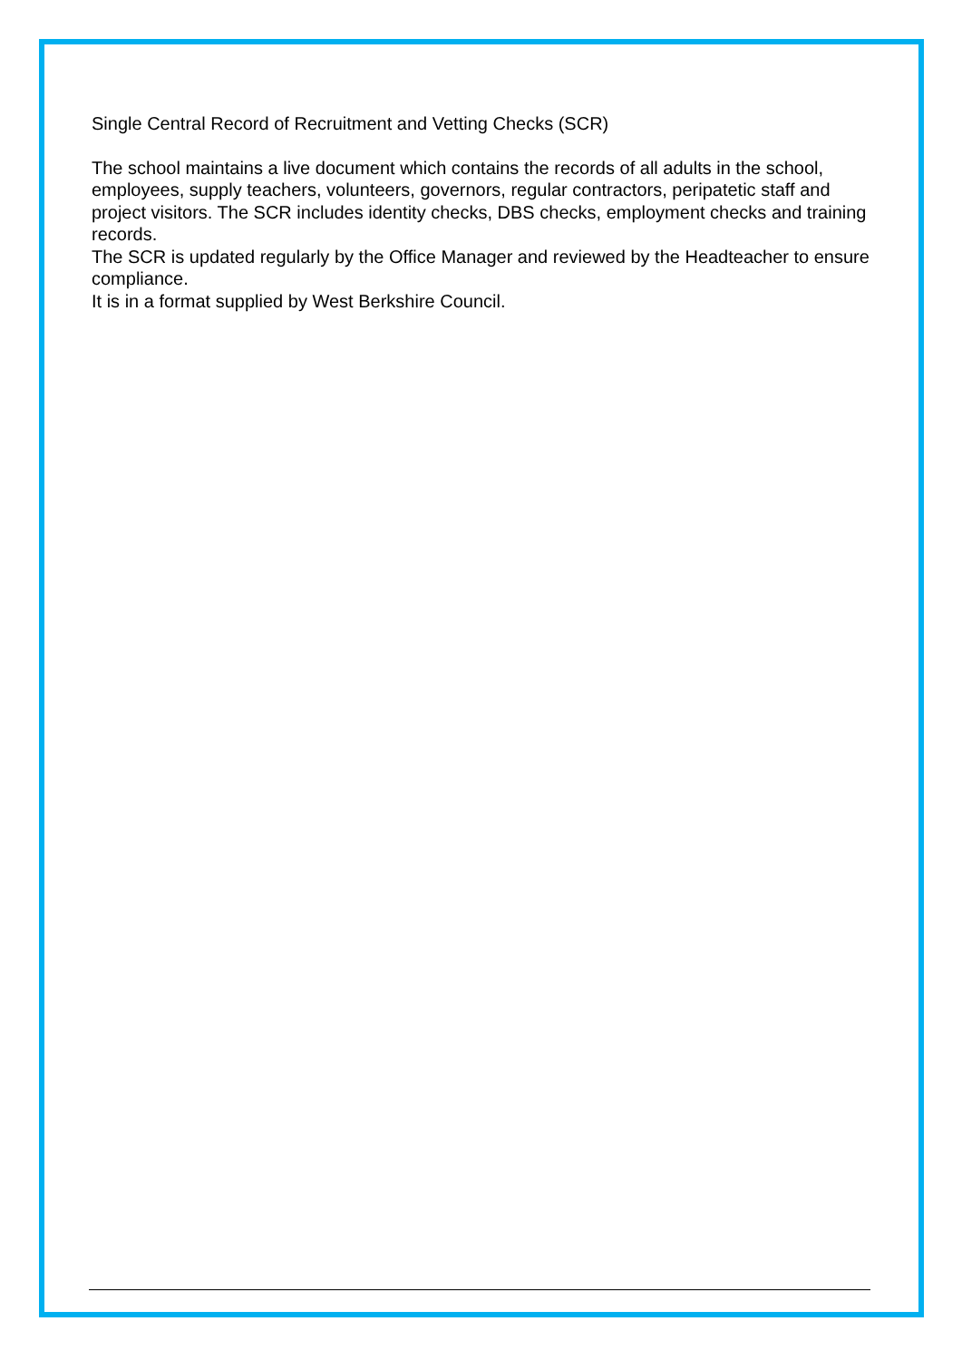Single Central Record of Recruitment and Vetting Checks (SCR)
The school maintains a live document which contains the records of all adults in the school, employees, supply teachers, volunteers, governors, regular contractors, peripatetic staff and project visitors. The SCR includes identity checks, DBS checks, employment checks and training records.
The SCR is updated regularly by the Office Manager and reviewed by the Headteacher to ensure compliance.
It is in a format supplied by West Berkshire Council.